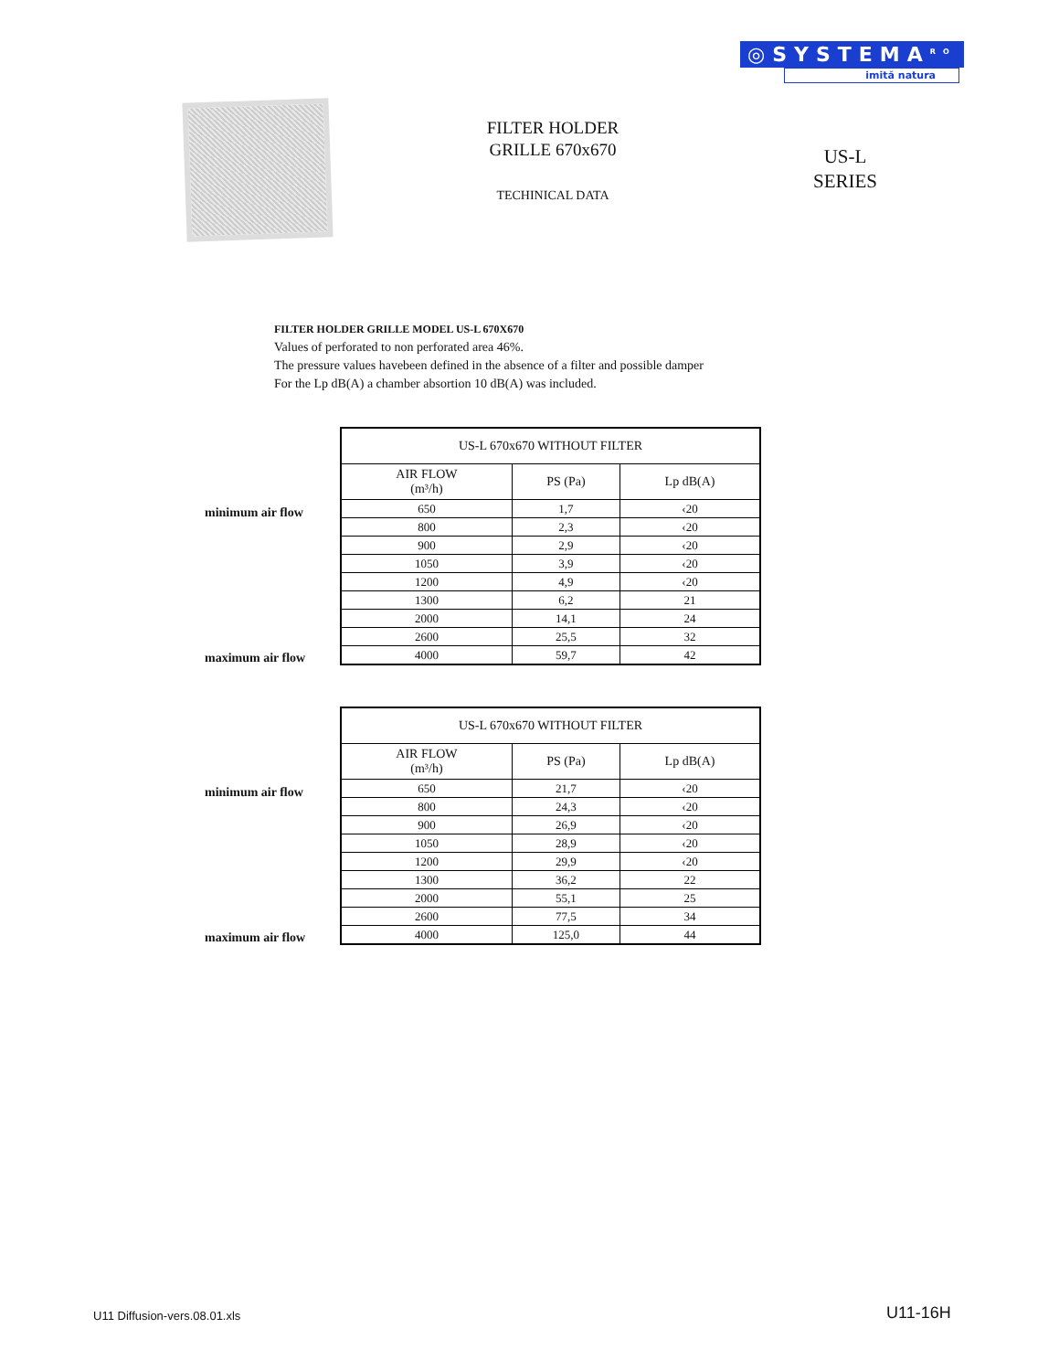◎SYSTEMA<sup>RO</sup>
imită natura
FILTER HOLDER
GRILLE 670x670
TECHINICAL DATA
US-L
SERIES
FILTER HOLDER GRILLE MODEL US-L 670X670
Values of perforated to non perforated area 46%.
The pressure values havebeen defined in the absence of a filter and possible damper
For the Lp dB(A) a chamber absortion 10 dB(A) was included.
minimum air flow
maximum air flow
| US-L 670x670 WITHOUT FILTER | | |
| --- | --- | --- |
| AIR FLOW (m³/h) | PS (Pa) | Lp dB(A) |
| 650 | 1,7 | ‹20 |
| 800 | 2,3 | ‹20 |
| 900 | 2,9 | ‹20 |
| 1050 | 3,9 | ‹20 |
| 1200 | 4,9 | ‹20 |
| 1300 | 6,2 | 21 |
| 2000 | 14,1 | 24 |
| 2600 | 25,5 | 32 |
| 4000 | 59,7 | 42 |
minimum air flow
maximum air flow
| US-L 670x670 WITHOUT FILTER | | |
| --- | --- | --- |
| AIR FLOW (m³/h) | PS (Pa) | Lp dB(A) |
| 650 | 21,7 | ‹20 |
| 800 | 24,3 | ‹20 |
| 900 | 26,9 | ‹20 |
| 1050 | 28,9 | ‹20 |
| 1200 | 29,9 | ‹20 |
| 1300 | 36,2 | 22 |
| 2000 | 55,1 | 25 |
| 2600 | 77,5 | 34 |
| 4000 | 125,0 | 44 |
U11 Diffusion-vers.08.01.xls U11-16H